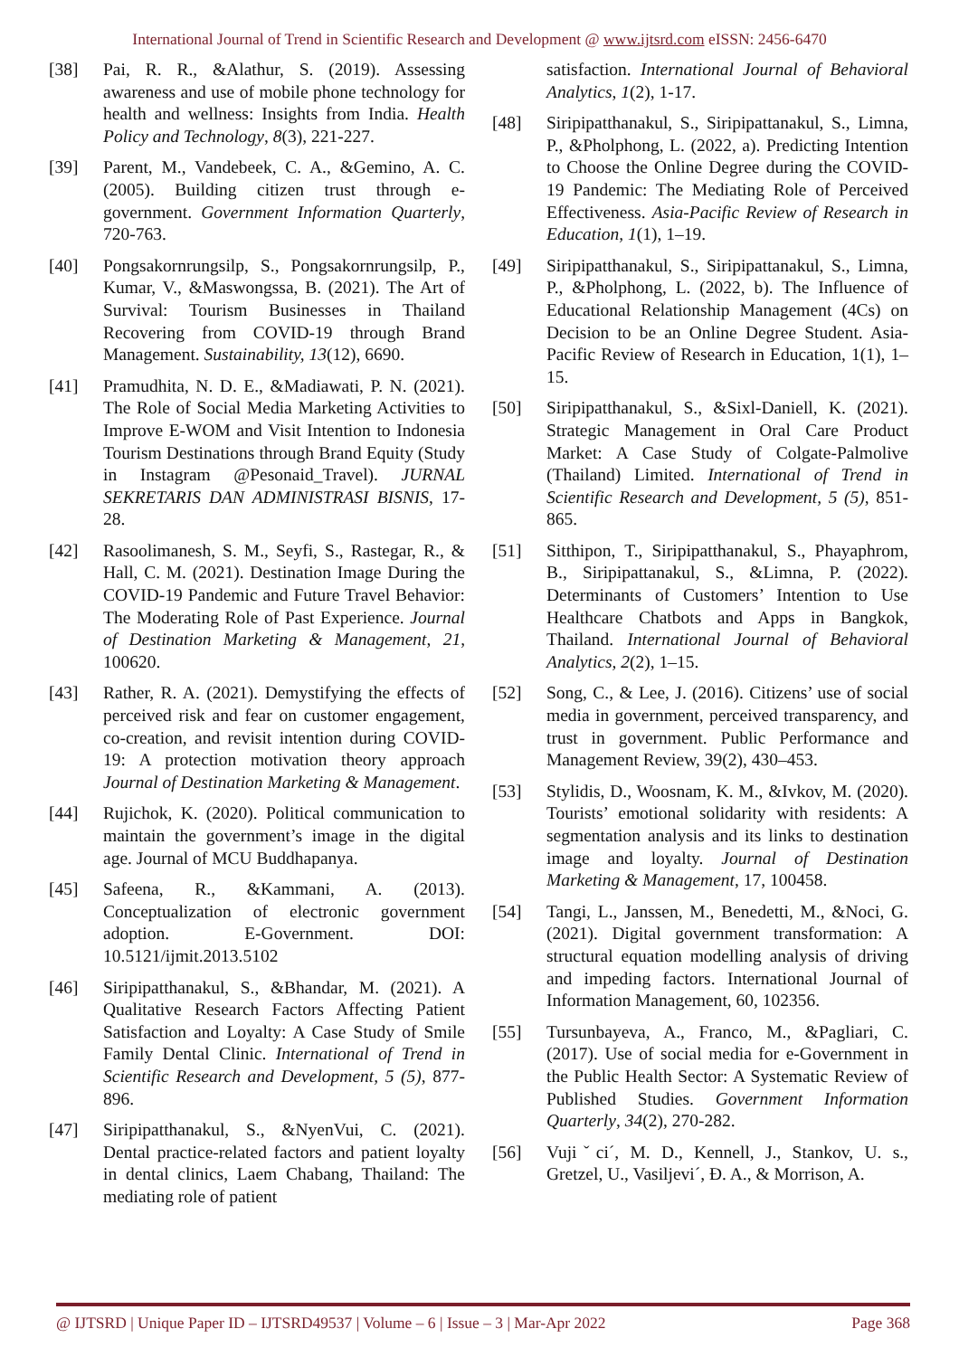International Journal of Trend in Scientific Research and Development @ www.ijtsrd.com eISSN: 2456-6470
[38] Pai, R. R., &Alathur, S. (2019). Assessing awareness and use of mobile phone technology for health and wellness: Insights from India. Health Policy and Technology, 8(3), 221-227.
[39] Parent, M., Vandebeek, C. A., &Gemino, A. C. (2005). Building citizen trust through e-government. Government Information Quarterly, 720-763.
[40] Pongsakornrungsilp, S., Pongsakornrungsilp, P., Kumar, V., &Maswongssa, B. (2021). The Art of Survival: Tourism Businesses in Thailand Recovering from COVID-19 through Brand Management. Sustainability, 13(12), 6690.
[41] Pramudhita, N. D. E., &Madiawati, P. N. (2021). The Role of Social Media Marketing Activities to Improve E-WOM and Visit Intention to Indonesia Tourism Destinations through Brand Equity (Study in Instagram @Pesonaid_Travel). JURNAL SEKRETARIS DAN ADMINISTRASI BISNIS, 17-28.
[42] Rasoolimanesh, S. M., Seyfi, S., Rastegar, R., & Hall, C. M. (2021). Destination Image During the COVID-19 Pandemic and Future Travel Behavior: The Moderating Role of Past Experience. Journal of Destination Marketing & Management, 21, 100620.
[43] Rather, R. A. (2021). Demystifying the effects of perceived risk and fear on customer engagement, co-creation, and revisit intention during COVID-19: A protection motivation theory approach Journal of Destination Marketing & Management.
[44] Rujichok, K. (2020). Political communication to maintain the government’s image in the digital age. Journal of MCU Buddhapanya.
[45] Safeena, R., &Kammani, A. (2013). Conceptualization of electronic government adoption. E-Government. DOI: 10.5121/ijmit.2013.5102
[46] Siripipatthanakul, S., &Bhandar, M. (2021). A Qualitative Research Factors Affecting Patient Satisfaction and Loyalty: A Case Study of Smile Family Dental Clinic. International of Trend in Scientific Research and Development, 5 (5), 877-896.
[47] Siripipatthanakul, S., &NyenVui, C. (2021). Dental practice-related factors and patient loyalty in dental clinics, Laem Chabang, Thailand: The mediating role of patient
satisfaction. International Journal of Behavioral Analytics, 1(2), 1-17.
[48] Siripipatthanakul, S., Siripipattanakul, S., Limna, P., &Pholphong, L. (2022, a). Predicting Intention to Choose the Online Degree during the COVID-19 Pandemic: The Mediating Role of Perceived Effectiveness. Asia-Pacific Review of Research in Education, 1(1), 1–19.
[49] Siripipatthanakul, S., Siripipattanakul, S., Limna, P., &Pholphong, L. (2022, b). The Influence of Educational Relationship Management (4Cs) on Decision to be an Online Degree Student. Asia-Pacific Review of Research in Education, 1(1), 1–15.
[50] Siripipatthanakul, S., &Sixl-Daniell, K. (2021). Strategic Management in Oral Care Product Market: A Case Study of Colgate-Palmolive (Thailand) Limited. International of Trend in Scientific Research and Development, 5 (5), 851-865.
[51] Sitthipon, T., Siripipatthanakul, S., Phayaphrom, B., Siripipattanakul, S., &Limna, P. (2022). Determinants of Customers’ Intention to Use Healthcare Chatbots and Apps in Bangkok, Thailand. International Journal of Behavioral Analytics, 2(2), 1–15.
[52] Song, C., & Lee, J. (2016). Citizens’ use of social media in government, perceived transparency, and trust in government. Public Performance and Management Review, 39(2), 430–453.
[53] Stylidis, D., Woosnam, K. M., &Ivkov, M. (2020). Tourists’ emotional solidarity with residents: A segmentation analysis and its links to destination image and loyalty. Journal of Destination Marketing & Management, 17, 100458.
[54] Tangi, L., Janssen, M., Benedetti, M., &Noci, G. (2021). Digital government transformation: A structural equation modelling analysis of driving and impeding factors. International Journal of Information Management, 60, 102356.
[55] Tursunbayeva, A., Franco, M., &Pagliari, C. (2017). Use of social media for e-Government in the Public Health Sector: A Systematic Review of Published Studies. Government Information Quarterly, 34(2), 270-282.
[56] Vujiˇci´, M. D., Kennell, J., Stankov, U. s., Gretzel, U., Vasiljevi´, Đ. A., & Morrison, A.
@ IJTSRD | Unique Paper ID – IJTSRD49537 | Volume – 6 | Issue – 3 | Mar-Apr 2022 Page 368